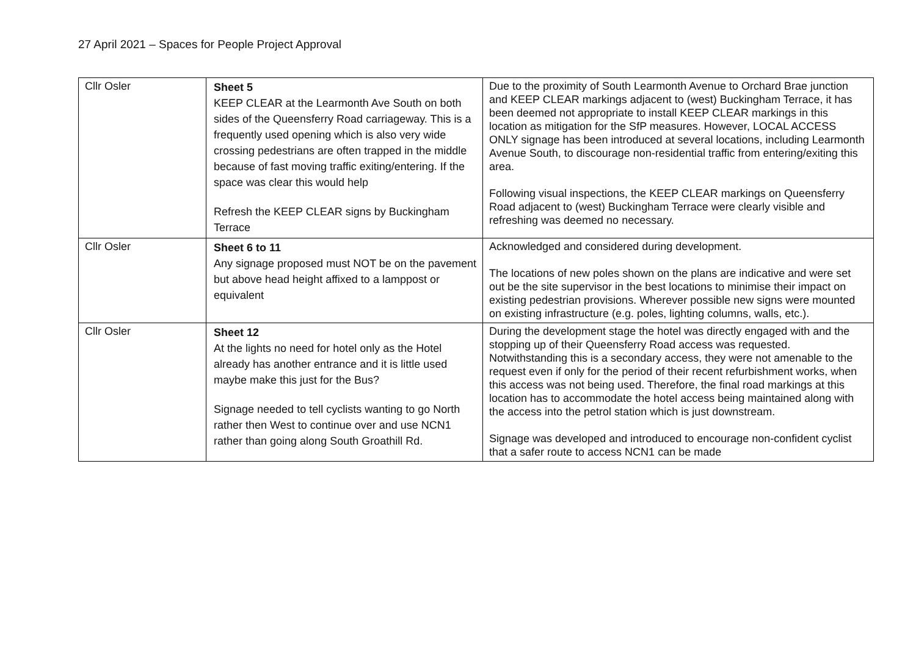27 April 2021 – Spaces for People Project Approval
| Cllr Osler | Sheet 5 KEEP CLEAR at the Learmonth Ave South on both sides of the Queensferry Road carriageway. This is a frequently used opening which is also very wide crossing pedestrians are often trapped in the middle because of fast moving traffic exiting/entering. If the space was clear this would help Refresh the KEEP CLEAR signs by Buckingham Terrace | Due to the proximity of South Learmonth Avenue to Orchard Brae junction and KEEP CLEAR markings adjacent to (west) Buckingham Terrace, it has been deemed not appropriate to install KEEP CLEAR markings in this location as mitigation for the SfP measures. However, LOCAL ACCESS ONLY signage has been introduced at several locations, including Learmonth Avenue South, to discourage non-residential traffic from entering/exiting this area. Following visual inspections, the KEEP CLEAR markings on Queensferry Road adjacent to (west) Buckingham Terrace were clearly visible and refreshing was deemed no necessary. |
| Cllr Osler | Sheet 6 to 11 Any signage proposed must NOT be on the pavement but above head height affixed to a lamppost or equivalent | Acknowledged and considered during development. The locations of new poles shown on the plans are indicative and were set out be the site supervisor in the best locations to minimise their impact on existing pedestrian provisions. Wherever possible new signs were mounted on existing infrastructure (e.g. poles, lighting columns, walls, etc.). |
| Cllr Osler | Sheet 12 At the lights no need for hotel only as the Hotel already has another entrance and it is little used maybe make this just for the Bus? Signage needed to tell cyclists wanting to go North rather then West to continue over and use NCN1 rather than going along South Groathill Rd. | During the development stage the hotel was directly engaged with and the stopping up of their Queensferry Road access was requested. Notwithstanding this is a secondary access, they were not amenable to the request even if only for the period of their recent refurbishment works, when this access was not being used. Therefore, the final road markings at this location has to accommodate the hotel access being maintained along with the access into the petrol station which is just downstream. Signage was developed and introduced to encourage non-confident cyclist that a safer route to access NCN1 can be made |